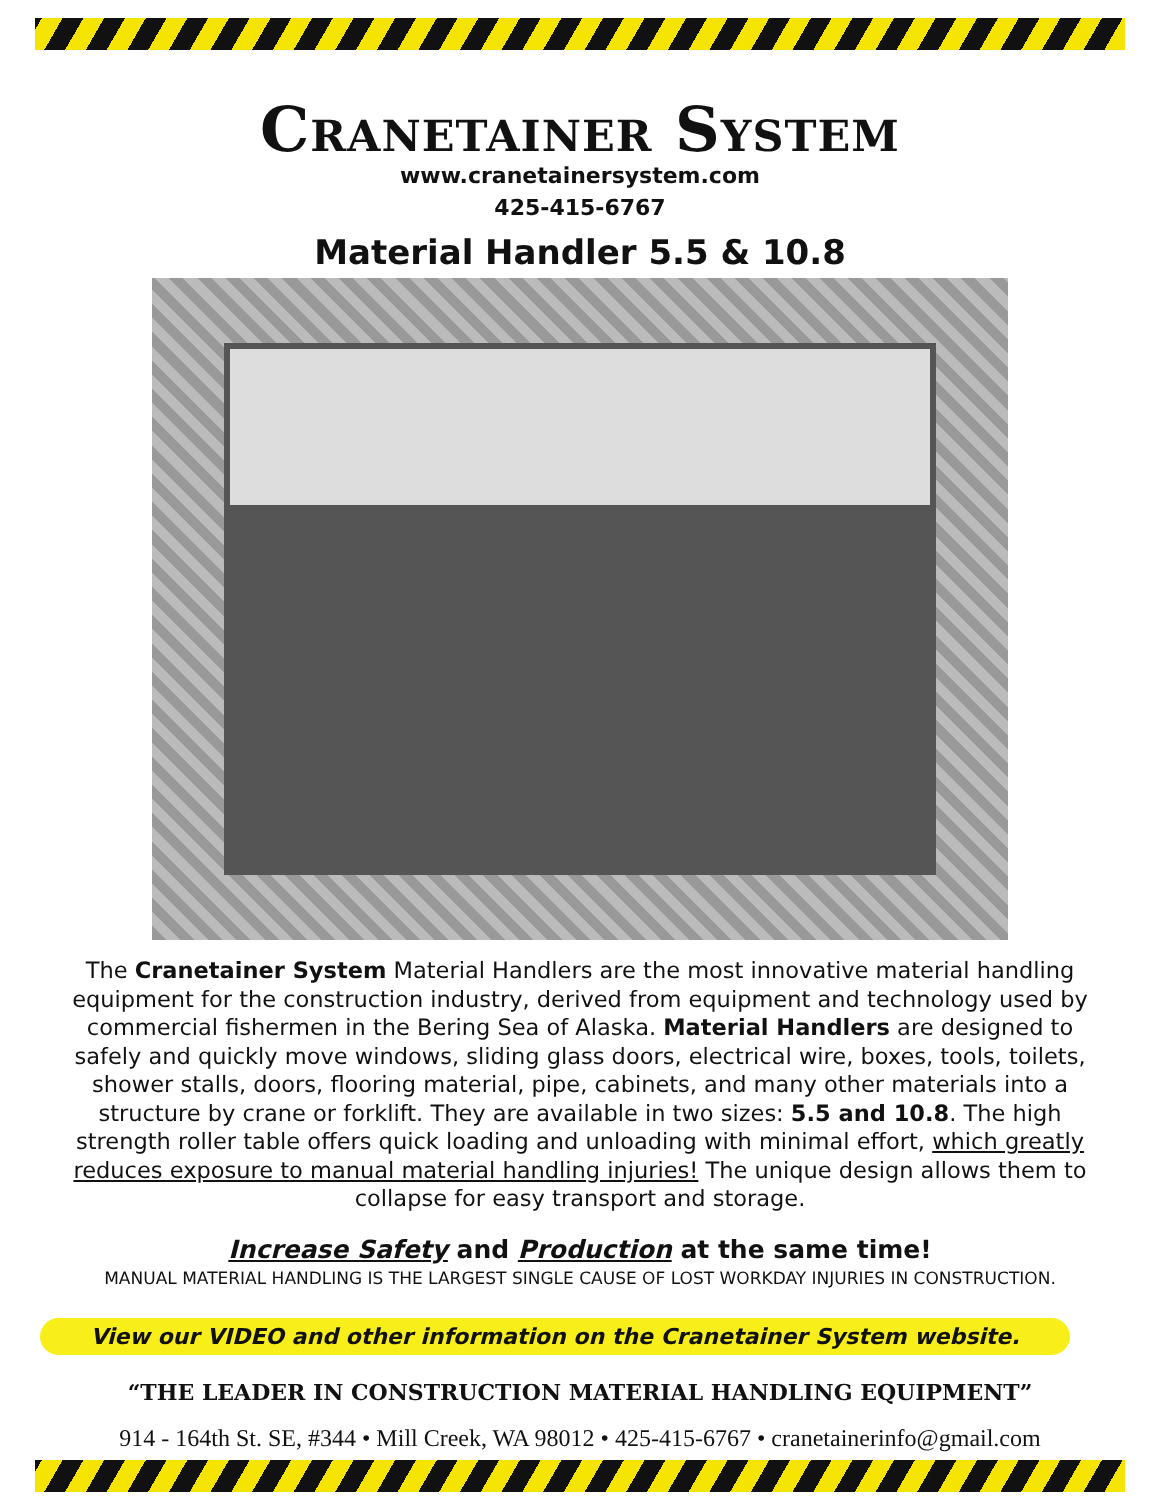Cranetainer System
www.cranetainersystem.com
425-415-6767
Material Handler 5.5 & 10.8
The Cranetainer System Material Handlers are the most innovative material handling equipment for the construction industry, derived from equipment and technology used by commercial fishermen in the Bering Sea of Alaska. Material Handlers are designed to safely and quickly move windows, sliding glass doors, electrical wire, boxes, tools, toilets, shower stalls, doors, flooring material, pipe, cabinets, and many other materials into a structure by crane or forklift. They are available in two sizes: 5.5 and 10.8. The high strength roller table offers quick loading and unloading with minimal effort, which greatly reduces exposure to manual material handling injuries! The unique design allows them to collapse for easy transport and storage.
Increase Safety and Production at the same time!
MANUAL MATERIAL HANDLING IS THE LARGEST SINGLE CAUSE OF LOST WORKDAY INJURIES IN CONSTRUCTION.
View our VIDEO and other information on the Cranetainer System website.
“THE LEADER IN CONSTRUCTION MATERIAL HANDLING EQUIPMENT”
914 - 164th St. SE, #344 • Mill Creek, WA 98012 • 425-415-6767 • cranetainerinfo@gmail.com